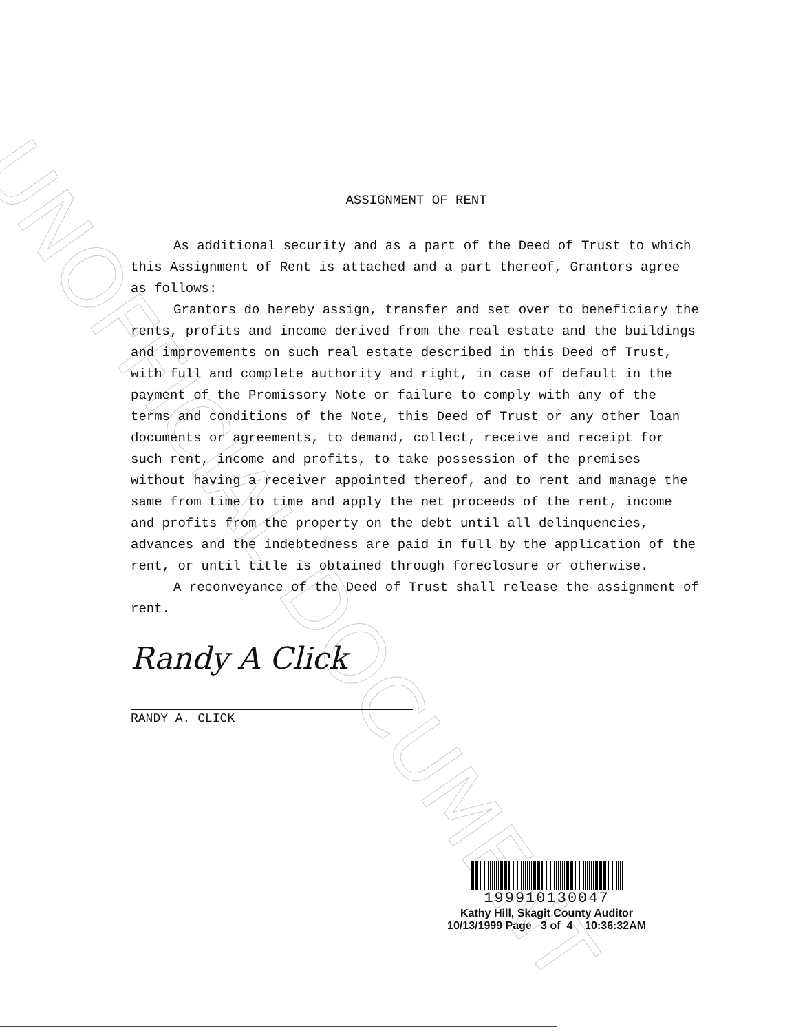UNOFFICIAL DOCUMENT
ASSIGNMENT OF RENT
As additional security and as a part of the Deed of Trust to which this Assignment of Rent is attached and a part thereof, Grantors agree as follows:
Grantors do hereby assign, transfer and set over to beneficiary the rents, profits and income derived from the real estate and the buildings and improvements on such real estate described in this Deed of Trust, with full and complete authority and right, in case of default in the payment of the Promissory Note or failure to comply with any of the terms and conditions of the Note, this Deed of Trust or any other loan documents or agreements, to demand, collect, receive and receipt for such rent, income and profits, to take possession of the premises without having a receiver appointed thereof, and to rent and manage the same from time to time and apply the net proceeds of the rent, income and profits from the property on the debt until all delinquencies, advances and the indebtedness are paid in full by the application of the rent, or until title is obtained through foreclosure or otherwise.
A reconveyance of the Deed of Trust shall release the assignment of rent.
Randy A Click
RANDY A. CLICK
199910130047
Kathy Hill, Skagit County Auditor
10/13/1999 Page 3 of 4 10:36:32AM